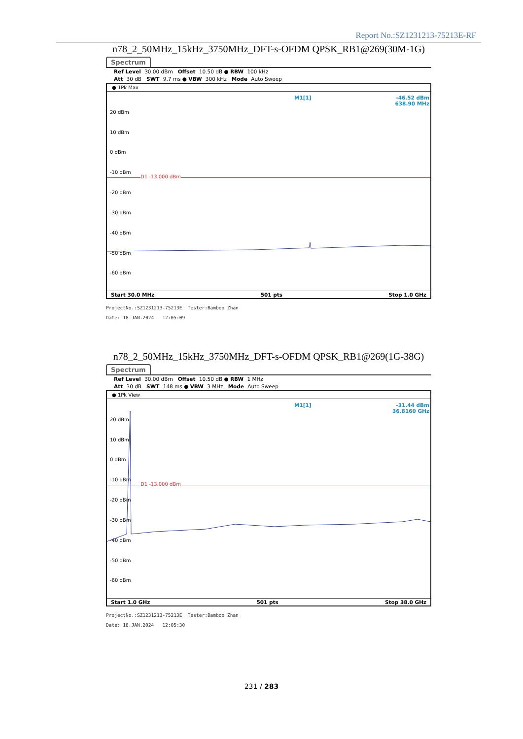Report No.:SZ1231213-75213E-RF
n78_2_50MHz_15kHz_3750MHz_DFT-s-OFDM QPSK_RB1@269(30M-1G)
Spectrum
Ref Level 30.00 dBm Offset 10.50 dB ● RBW 100 kHz
Att 30 dB SWT 9.7 ms ● VBW 300 kHz Mode Auto Sweep
● 1Pk Max
M1[1]
-46.52 dBm
638.90 MHz
20 dBm
10 dBm
0 dBm
-10 dBm
-20 dBm
-30 dBm
-40 dBm
-50 dBm
-60 dBm
D1 -13.000 dBm
Start 30.0 MHz 501 pts Stop 1.0 GHz
ProjectNo.:SZ1231213-75213E Tester:Bamboo Zhan
Date: 18.JAN.2024 12:05:09
n78_2_50MHz_15kHz_3750MHz_DFT-s-OFDM QPSK_RB1@269(1G-38G)
Spectrum
Ref Level 30.00 dBm Offset 10.50 dB ● RBW 1 MHz
Att 30 dB SWT 148 ms ● VBW 3 MHz Mode Auto Sweep
● 1Pk View
M1[1]
-31.44 dBm
36.8160 GHz
20 dBm
10 dBm
0 dBm
-10 dBm
-20 dBm
-30 dBm
-40 dBm
-50 dBm
-60 dBm
D1 -13.000 dBm
Start 1.0 GHz 501 pts Stop 38.0 GHz
ProjectNo.:SZ1231213-75213E Tester:Bamboo Zhan
Date: 18.JAN.2024 12:05:30
231 / 283